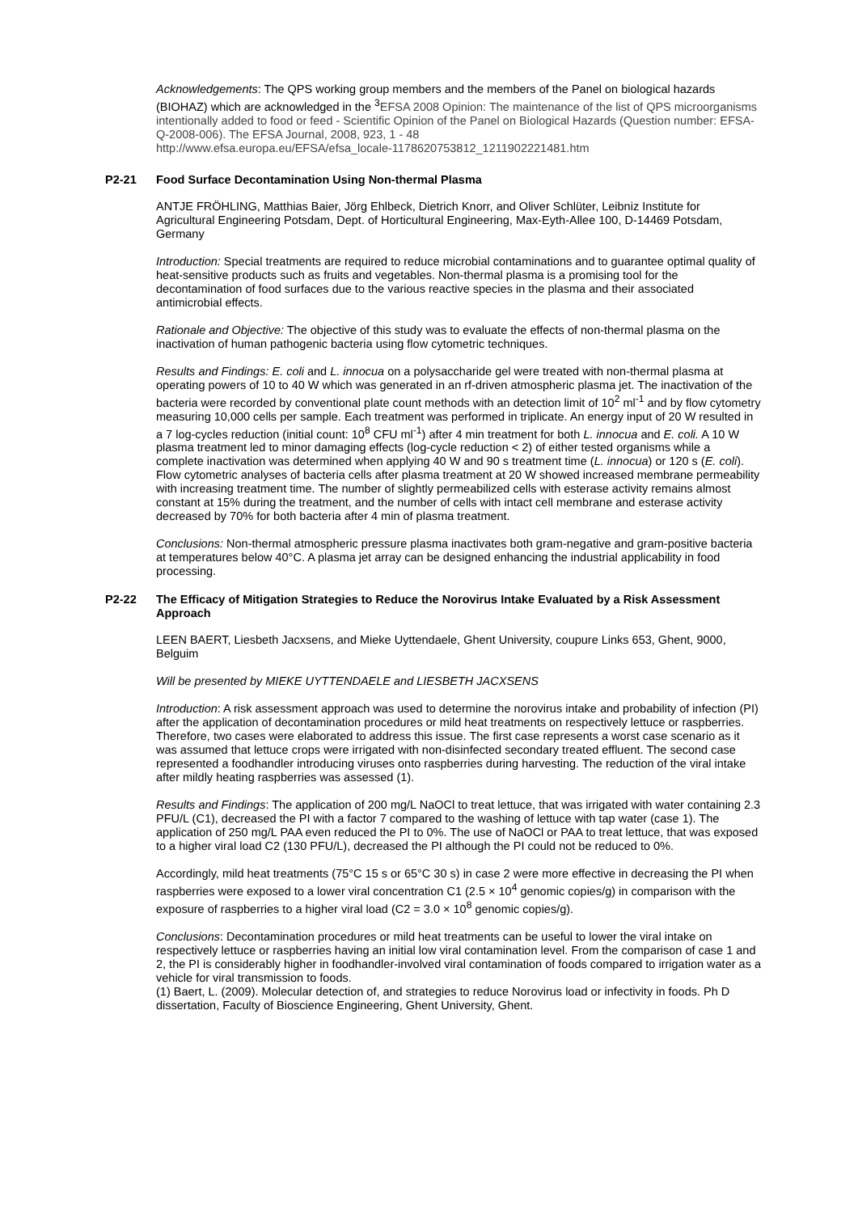Acknowledgements: The QPS working group members and the members of the Panel on biological hazards (BIOHAZ) which are acknowledged in the <sup>3</sup>EFSA 2008 Opinion: The maintenance of the list of QPS microorganisms intentionally added to food or feed - Scientific Opinion of the Panel on Biological Hazards (Question number: EFSA-Q-2008-006). The EFSA Journal, 2008, 923, 1 - 48
http://www.efsa.europa.eu/EFSA/efsa_locale-1178620753812_1211902221481.htm
P2-21 Food Surface Decontamination Using Non-thermal Plasma
ANTJE FRÖHLING, Matthias Baier, Jörg Ehlbeck, Dietrich Knorr, and Oliver Schlüter, Leibniz Institute for Agricultural Engineering Potsdam, Dept. of Horticultural Engineering, Max-Eyth-Allee 100, D-14469 Potsdam, Germany
Introduction: Special treatments are required to reduce microbial contaminations and to guarantee optimal quality of heat-sensitive products such as fruits and vegetables. Non-thermal plasma is a promising tool for the decontamination of food surfaces due to the various reactive species in the plasma and their associated antimicrobial effects.
Rationale and Objective: The objective of this study was to evaluate the effects of non-thermal plasma on the inactivation of human pathogenic bacteria using flow cytometric techniques.
Results and Findings: E. coli and L. innocua on a polysaccharide gel were treated with non-thermal plasma at operating powers of 10 to 40 W which was generated in an rf-driven atmospheric plasma jet. The inactivation of the bacteria were recorded by conventional plate count methods with an detection limit of 10<sup>2</sup> ml<sup>-1</sup> and by flow cytometry measuring 10,000 cells per sample. Each treatment was performed in triplicate. An energy input of 20 W resulted in a 7 log-cycles reduction (initial count: 10<sup>8</sup> CFU ml<sup>-1</sup>) after 4 min treatment for both L. innocua and E. coli. A 10 W plasma treatment led to minor damaging effects (log-cycle reduction < 2) of either tested organisms while a complete inactivation was determined when applying 40 W and 90 s treatment time (L. innocua) or 120 s (E. coli). Flow cytometric analyses of bacteria cells after plasma treatment at 20 W showed increased membrane permeability with increasing treatment time. The number of slightly permeabilized cells with esterase activity remains almost constant at 15% during the treatment, and the number of cells with intact cell membrane and esterase activity decreased by 70% for both bacteria after 4 min of plasma treatment.
Conclusions: Non-thermal atmospheric pressure plasma inactivates both gram-negative and gram-positive bacteria at temperatures below 40°C. A plasma jet array can be designed enhancing the industrial applicability in food processing.
P2-22 The Efficacy of Mitigation Strategies to Reduce the Norovirus Intake Evaluated by a Risk Assessment Approach
LEEN BAERT, Liesbeth Jacxsens, and Mieke Uyttendaele, Ghent University, coupure Links 653, Ghent, 9000, Belguim
Will be presented by MIEKE UYTTENDAELE and LIESBETH JACXSENS
Introduction: A risk assessment approach was used to determine the norovirus intake and probability of infection (PI) after the application of decontamination procedures or mild heat treatments on respectively lettuce or raspberries. Therefore, two cases were elaborated to address this issue. The first case represents a worst case scenario as it was assumed that lettuce crops were irrigated with non-disinfected secondary treated effluent. The second case represented a foodhandler introducing viruses onto raspberries during harvesting. The reduction of the viral intake after mildly heating raspberries was assessed (1).
Results and Findings: The application of 200 mg/L NaOCl to treat lettuce, that was irrigated with water containing 2.3 PFU/L (C1), decreased the PI with a factor 7 compared to the washing of lettuce with tap water (case 1). The application of 250 mg/L PAA even reduced the PI to 0%. The use of NaOCl or PAA to treat lettuce, that was exposed to a higher viral load C2 (130 PFU/L), decreased the PI although the PI could not be reduced to 0%.
Accordingly, mild heat treatments (75°C 15 s or 65°C 30 s) in case 2 were more effective in decreasing the PI when raspberries were exposed to a lower viral concentration C1 (2.5 × 10<sup>4</sup> genomic copies/g) in comparison with the exposure of raspberries to a higher viral load (C2 = 3.0 × 10<sup>8</sup> genomic copies/g).
Conclusions: Decontamination procedures or mild heat treatments can be useful to lower the viral intake on respectively lettuce or raspberries having an initial low viral contamination level. From the comparison of case 1 and 2, the PI is considerably higher in foodhandler-involved viral contamination of foods compared to irrigation water as a vehicle for viral transmission to foods.
(1) Baert, L. (2009). Molecular detection of, and strategies to reduce Norovirus load or infectivity in foods. Ph D dissertation, Faculty of Bioscience Engineering, Ghent University, Ghent.